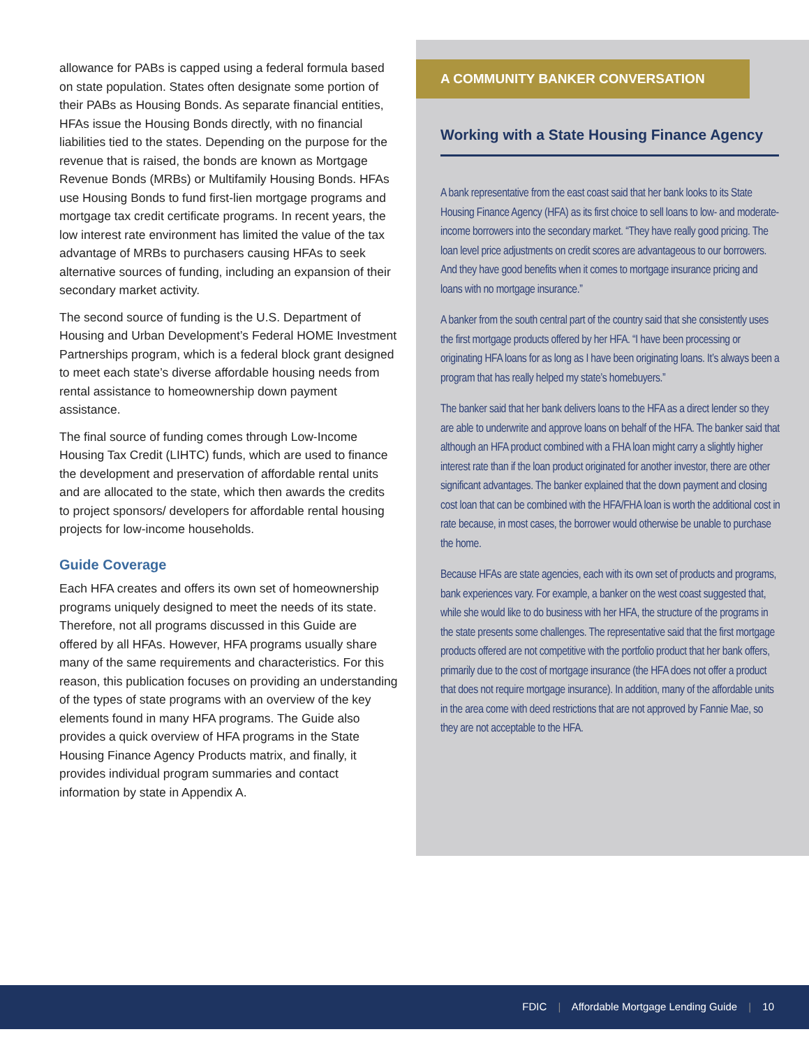allowance for PABs is capped using a federal formula based on state population. States often designate some portion of their PABs as Housing Bonds. As separate financial entities, HFAs issue the Housing Bonds directly, with no financial liabilities tied to the states. Depending on the purpose for the revenue that is raised, the bonds are known as Mortgage Revenue Bonds (MRBs) or Multifamily Housing Bonds. HFAs use Housing Bonds to fund first-lien mortgage programs and mortgage tax credit certificate programs. In recent years, the low interest rate environment has limited the value of the tax advantage of MRBs to purchasers causing HFAs to seek alternative sources of funding, including an expansion of their secondary market activity.
The second source of funding is the U.S. Department of Housing and Urban Development’s Federal HOME Investment Partnerships program, which is a federal block grant designed to meet each state’s diverse affordable housing needs from rental assistance to homeownership down payment assistance.
The final source of funding comes through Low-Income Housing Tax Credit (LIHTC) funds, which are used to finance the development and preservation of affordable rental units and are allocated to the state, which then awards the credits to project sponsors/ developers for affordable rental housing projects for low-income households.
Guide Coverage
Each HFA creates and offers its own set of homeownership programs uniquely designed to meet the needs of its state. Therefore, not all programs discussed in this Guide are offered by all HFAs. However, HFA programs usually share many of the same requirements and characteristics. For this reason, this publication focuses on providing an understanding of the types of state programs with an overview of the key elements found in many HFA programs. The Guide also provides a quick overview of HFA programs in the State Housing Finance Agency Products matrix, and finally, it provides individual program summaries and contact information by state in Appendix A.
A COMMUNITY BANKER CONVERSATION
Working with a State Housing Finance Agency
A bank representative from the east coast said that her bank looks to its State Housing Finance Agency (HFA) as its first choice to sell loans to low- and moderate-income borrowers into the secondary market. “They have really good pricing. The loan level price adjustments on credit scores are advantageous to our borrowers. And they have good benefits when it comes to mortgage insurance pricing and loans with no mortgage insurance.”
A banker from the south central part of the country said that she consistently uses the first mortgage products offered by her HFA. “I have been processing or originating HFA loans for as long as I have been originating loans. It’s always been a program that has really helped my state’s homebuyers.”
The banker said that her bank delivers loans to the HFA as a direct lender so they are able to underwrite and approve loans on behalf of the HFA. The banker said that although an HFA product combined with a FHA loan might carry a slightly higher interest rate than if the loan product originated for another investor, there are other significant advantages. The banker explained that the down payment and closing cost loan that can be combined with the HFA/FHA loan is worth the additional cost in rate because, in most cases, the borrower would otherwise be unable to purchase the home.
Because HFAs are state agencies, each with its own set of products and programs, bank experiences vary. For example, a banker on the west coast suggested that, while she would like to do business with her HFA, the structure of the programs in the state presents some challenges. The representative said that the first mortgage products offered are not competitive with the portfolio product that her bank offers, primarily due to the cost of mortgage insurance (the HFA does not offer a product that does not require mortgage insurance). In addition, many of the affordable units in the area come with deed restrictions that are not approved by Fannie Mae, so they are not acceptable to the HFA.
FDIC | Affordable Mortgage Lending Guide | 10